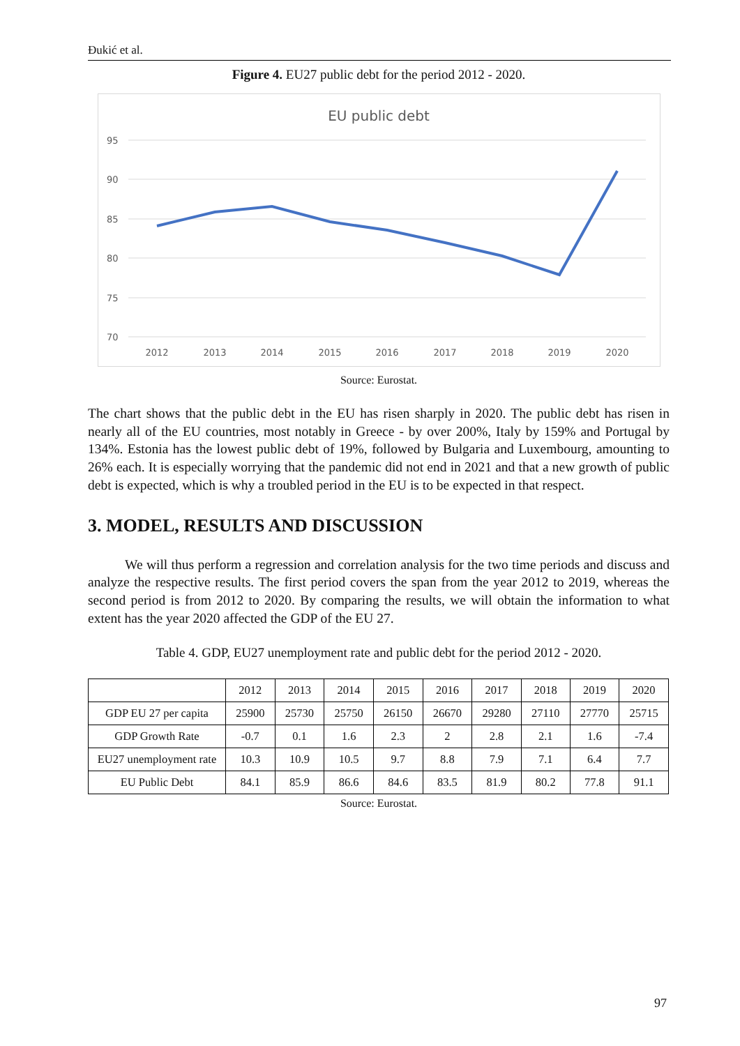Đukić et al.
Figure 4. EU27 public debt for the period 2012 - 2020.
EU public debt
95
90
85
80
75
70
2012
2013
2014
2015
2016
2017
2018
2019
2020
Source: Eurostat.
The chart shows that the public debt in the EU has risen sharply in 2020. The public debt has risen in nearly all of the EU countries, most notably in Greece - by over 200%, Italy by 159% and Portugal by 134%. Estonia has the lowest public debt of 19%, followed by Bulgaria and Luxembourg, amounting to 26% each. It is especially worrying that the pandemic did not end in 2021 and that a new growth of public debt is expected, which is why a troubled period in the EU is to be expected in that respect.
3. MODEL, RESULTS AND DISCUSSION
We will thus perform a regression and correlation analysis for the two time periods and discuss and analyze the respective results. The first period covers the span from the year 2012 to 2019, whereas the second period is from 2012 to 2020. By comparing the results, we will obtain the information to what extent has the year 2020 affected the GDP of the EU 27.
Table 4. GDP, EU27 unemployment rate and public debt for the period 2012 - 2020.
| | 2012 | 2013 | 2014 | 2015 | 2016 | 2017 | 2018 | 2019 | 2020 |
| --- | --- | --- | --- | --- | --- | --- | --- | --- | --- |
| GDP EU 27 per capita | 25900 | 25730 | 25750 | 26150 | 26670 | 29280 | 27110 | 27770 | 25715 |
| GDP Growth Rate | -0.7 | 0.1 | 1.6 | 2.3 | 2 | 2.8 | 2.1 | 1.6 | -7.4 |
| EU27 unemployment rate | 10.3 | 10.9 | 10.5 | 9.7 | 8.8 | 7.9 | 7.1 | 6.4 | 7.7 |
| EU Public Debt | 84.1 | 85.9 | 86.6 | 84.6 | 83.5 | 81.9 | 80.2 | 77.8 | 91.1 |
Source: Eurostat.
97